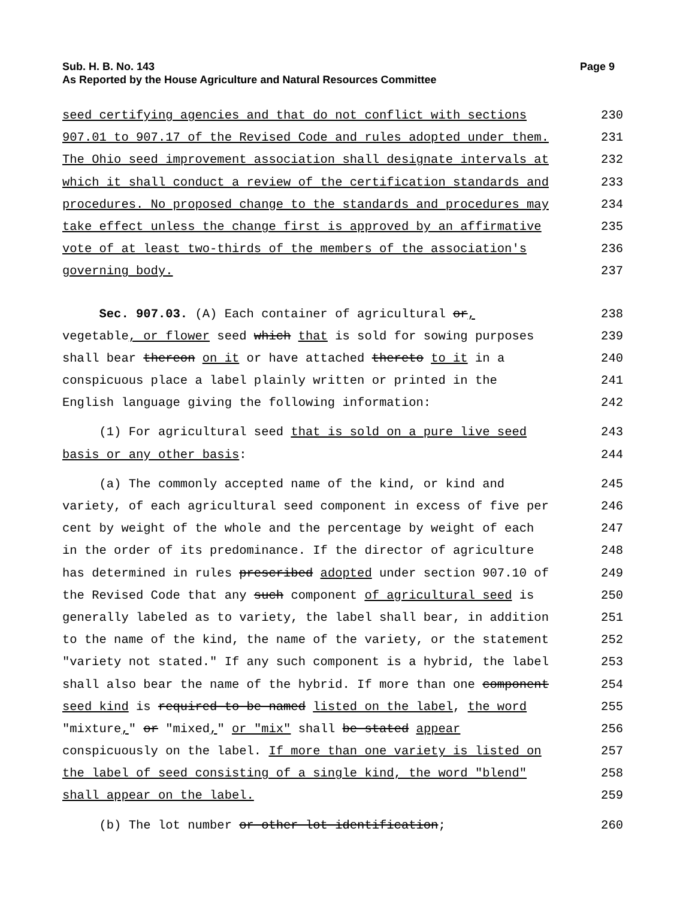Sub. H. B. No. 143
As Reported by the House Agriculture and Natural Resources Committee
Page 9
seed certifying agencies and that do not conflict with sections
230
907.01 to 907.17 of the Revised Code and rules adopted under them.
231
The Ohio seed improvement association shall designate intervals at
232
which it shall conduct a review of the certification standards and
233
procedures. No proposed change to the standards and procedures may
234
take effect unless the change first is approved by an affirmative
235
vote of at least two-thirds of the members of the association's
236
governing body.
237
Sec. 907.03. (A) Each container of agricultural or,
238
vegetable, or flower seed which that is sold for sowing purposes
239
shall bear thereon on it or have attached thereto to it in a
240
conspicuous place a label plainly written or printed in the
241
English language giving the following information:
242
(1) For agricultural seed that is sold on a pure live seed
243
basis or any other basis:
244
(a) The commonly accepted name of the kind, or kind and
245
variety, of each agricultural seed component in excess of five per
246
cent by weight of the whole and the percentage by weight of each
247
in the order of its predominance. If the director of agriculture
248
has determined in rules prescribed adopted under section 907.10 of
249
the Revised Code that any such component of agricultural seed is
250
generally labeled as to variety, the label shall bear, in addition
251
to the name of the kind, the name of the variety, or the statement
252
"variety not stated." If any such component is a hybrid, the label
253
shall also bear the name of the hybrid. If more than one component
254
seed kind is required to be named listed on the label, the word
255
"mixture," or "mixed," or "mix" shall be stated appear
256
conspicuously on the label. If more than one variety is listed on
257
the label of seed consisting of a single kind, the word "blend"
258
shall appear on the label.
259
(b) The lot number or other lot identification;
260